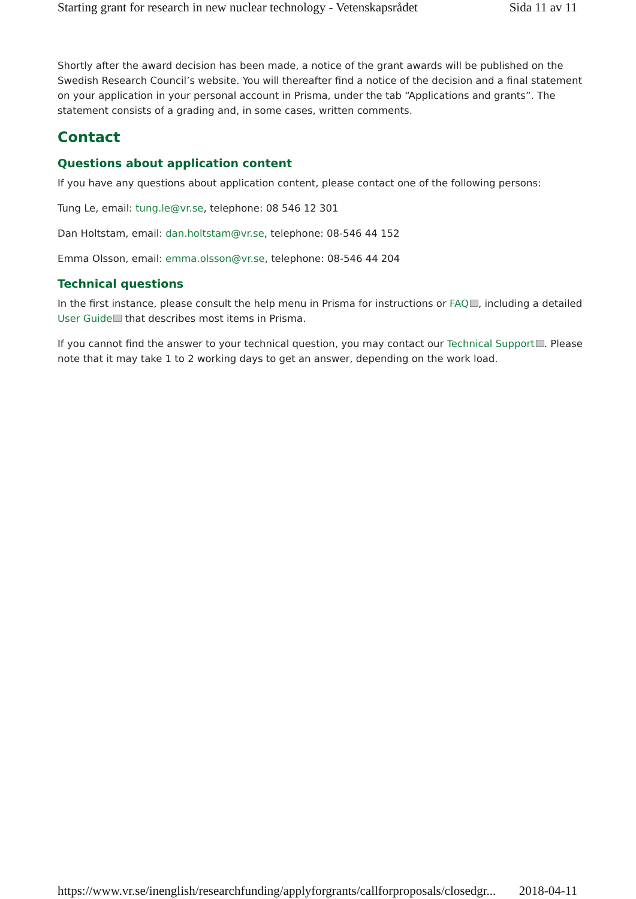Starting grant for research in new nuclear technology - Vetenskapsrådet Sida 11 av 11
Shortly after the award decision has been made, a notice of the grant awards will be published on the Swedish Research Council’s website. You will thereafter find a notice of the decision and a final statement on your application in your personal account in Prisma, under the tab “Applications and grants”. The statement consists of a grading and, in some cases, written comments.
Contact
Questions about application content
If you have any questions about application content, please contact one of the following persons:
Tung Le, email: tung.le@vr.se, telephone: 08 546 12 301
Dan Holtstam, email: dan.holtstam@vr.se, telephone: 08-546 44 152
Emma Olsson, email: emma.olsson@vr.se, telephone: 08-546 44 204
Technical questions
In the first instance, please consult the help menu in Prisma for instructions or FAQ , including a detailed User Guide that describes most items in Prisma.
If you cannot find the answer to your technical question, you may contact our Technical Support . Please note that it may take 1 to 2 working days to get an answer, depending on the work load.
https://www.vr.se/inenglish/researchfunding/applyforgrants/callforproposals/closedgr... 2018-04-11